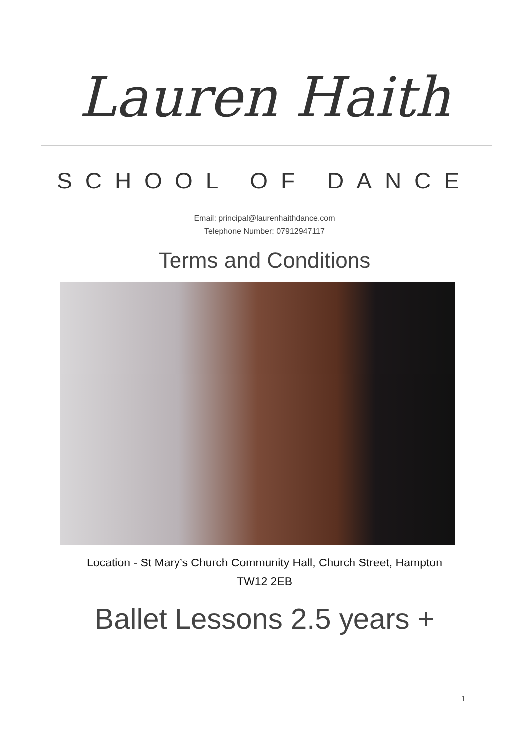Lauren Haith
SCHOOL OF DANCE
Email: principal@laurenhaithdance.com
Telephone Number: 07912947117
Terms and Conditions
Location - St Mary’s Church Community Hall, Church Street, Hampton
TW12 2EB
Ballet Lessons 2.5 years +
1